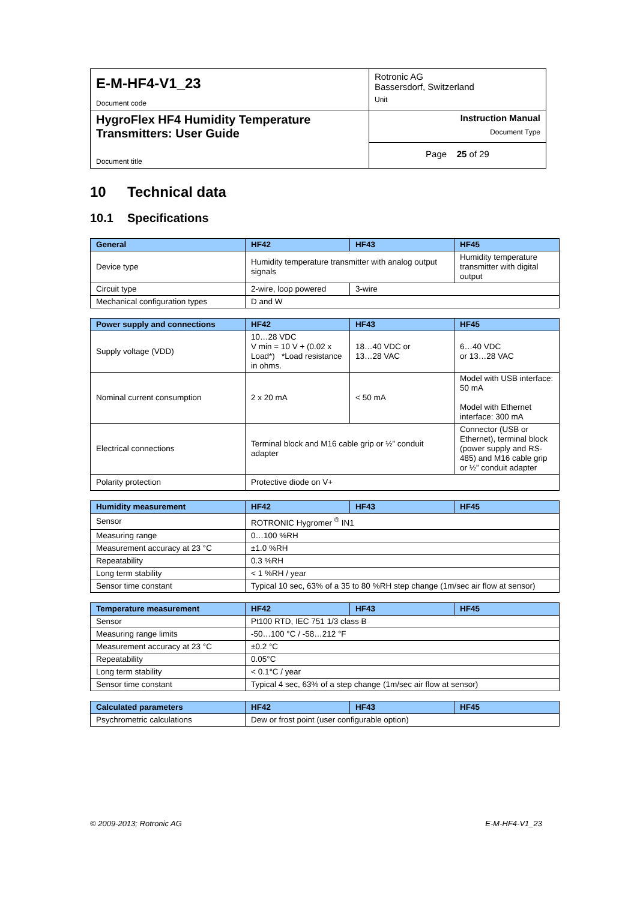| E-M-HF4-V1_23 Document code | Rotronic AG Bassersdorf, Switzerland Unit |
| HygroFlex HF4 Humidity Temperature Transmitters: User Guide Document title | Instruction Manual Document Type |
| | Page 25 of 29 |
10 Technical data
10.1 Specifications
| General | HF42 | HF43 | HF45 |
| --- | --- | --- | --- |
| Device type | Humidity temperature transmitter with analog output signals | | Humidity temperature transmitter with digital output |
| Circuit type | 2-wire, loop powered | 3-wire | |
| Mechanical configuration types | D and W | | |
| Power supply and connections | HF42 | HF43 | HF45 |
| --- | --- | --- | --- |
| Supply voltage (VDD) | 10…28 VDC V min = 10 V + (0.02 x Load*) *Load resistance in ohms. | 18…40 VDC or 13…28 VAC | 6…40 VDC or 13…28 VAC |
| Nominal current consumption | 2 x 20 mA | < 50 mA | Model with USB interface: 50 mA Model with Ethernet interface: 300 mA |
| Electrical connections | Terminal block and M16 cable grip or ½” conduit adapter | | Connector (USB or Ethernet), terminal block (power supply and RS-485) and M16 cable grip or ½” conduit adapter |
| Polarity protection | Protective diode on V+ | | |
| Humidity measurement | HF42 | HF43 | HF45 |
| --- | --- | --- | --- |
| Sensor | ROTRONIC Hygromer <sup>®</sup> IN1 | | |
| Measuring range | 0…100 %RH | | |
| Measurement accuracy at 23 °C | ±1.0 %RH | | |
| Repeatability | 0.3 %RH | | |
| Long term stability | < 1 %RH / year | | |
| Sensor time constant | Typical 10 sec, 63% of a 35 to 80 %RH step change (1m/sec air flow at sensor) | | |
| Temperature measurement | HF42 | HF43 | HF45 |
| --- | --- | --- | --- |
| Sensor | Pt100 RTD, IEC 751 1/3 class B | | |
| Measuring range limits | -50…100 °C / -58…212 °F | | |
| Measurement accuracy at 23 °C | ±0.2 °C | | |
| Repeatability | 0.05°C | | |
| Long term stability | < 0.1°C / year | | |
| Sensor time constant | Typical 4 sec, 63% of a step change (1m/sec air flow at sensor) | | |
| Calculated parameters | HF42 | HF43 | HF45 |
| --- | --- | --- | --- |
| Psychrometric calculations | Dew or frost point (user configurable option) | | |
© 2009-2013; Rotronic AG E-M-HF4-V1_23